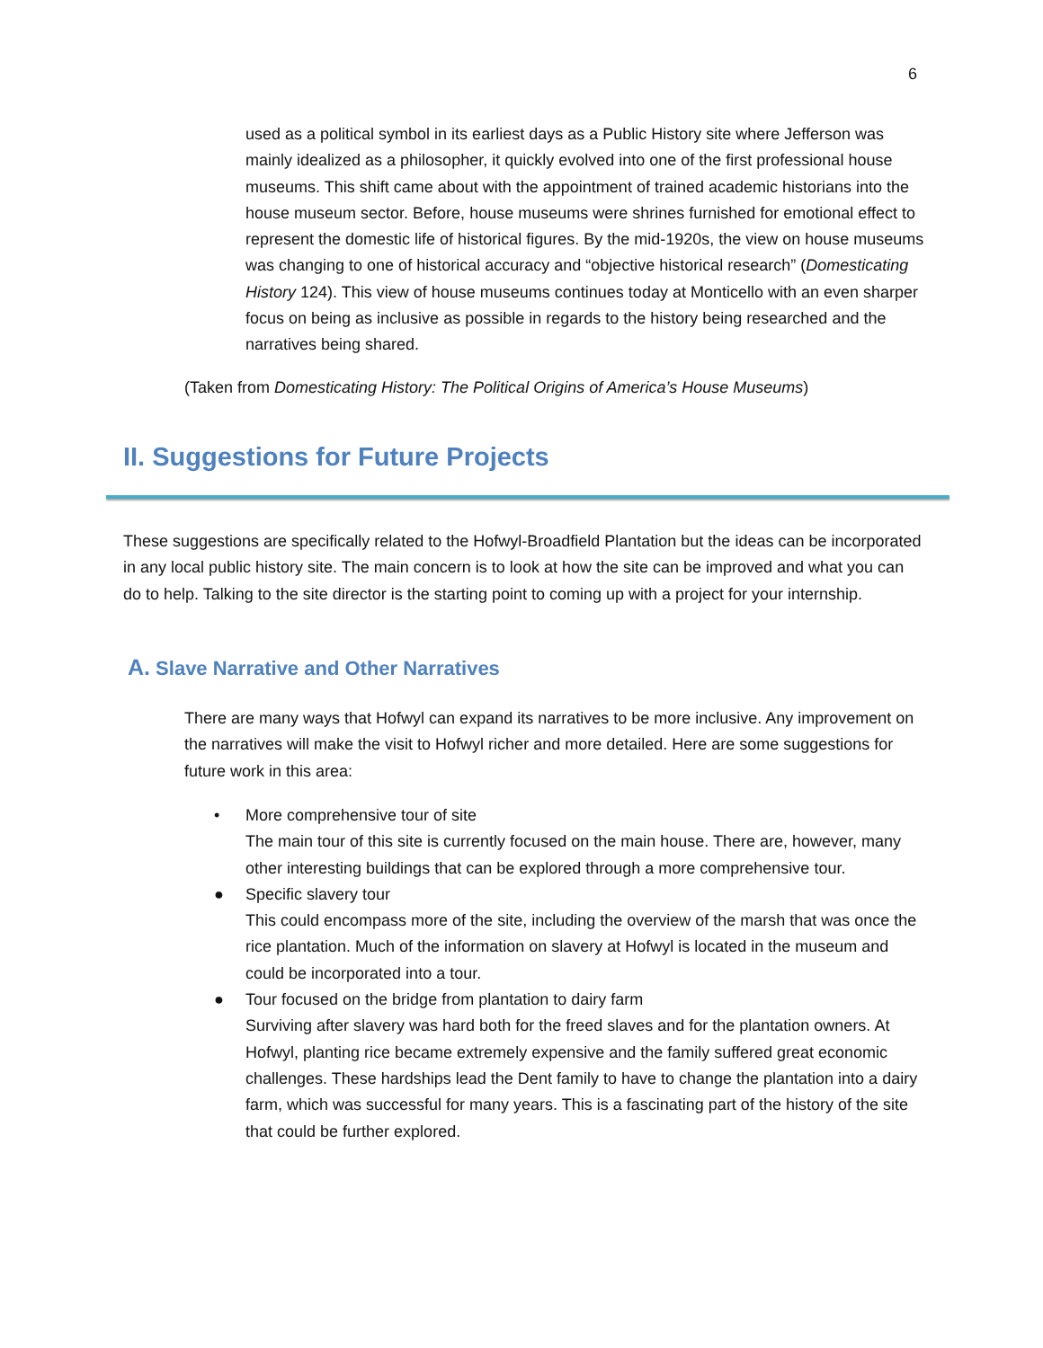6
used as a political symbol in its earliest days as a Public History site where Jefferson was mainly idealized as a philosopher, it quickly evolved into one of the first professional house museums. This shift came about with the appointment of trained academic historians into the house museum sector. Before, house museums were shrines furnished for emotional effect to represent the domestic life of historical figures. By the mid-1920s, the view on house museums was changing to one of historical accuracy and “objective historical research” (Domesticating History 124). This view of house museums continues today at Monticello with an even sharper focus on being as inclusive as possible in regards to the history being researched and the narratives being shared.
(Taken from Domesticating History: The Political Origins of America’s House Museums)
II. Suggestions for Future Projects
These suggestions are specifically related to the Hofwyl-Broadfield Plantation but the ideas can be incorporated in any local public history site. The main concern is to look at how the site can be improved and what you can do to help. Talking to the site director is the starting point to coming up with a project for your internship.
A. Slave Narrative and Other Narratives
There are many ways that Hofwyl can expand its narratives to be more inclusive. Any improvement on the narratives will make the visit to Hofwyl richer and more detailed. Here are some suggestions for future work in this area:
• More comprehensive tour of site
The main tour of this site is currently focused on the main house. There are, however, many other interesting buildings that can be explored through a more comprehensive tour.
● Specific slavery tour
This could encompass more of the site, including the overview of the marsh that was once the rice plantation. Much of the information on slavery at Hofwyl is located in the museum and could be incorporated into a tour.
● Tour focused on the bridge from plantation to dairy farm
Surviving after slavery was hard both for the freed slaves and for the plantation owners. At Hofwyl, planting rice became extremely expensive and the family suffered great economic challenges. These hardships lead the Dent family to have to change the plantation into a dairy farm, which was successful for many years. This is a fascinating part of the history of the site that could be further explored.